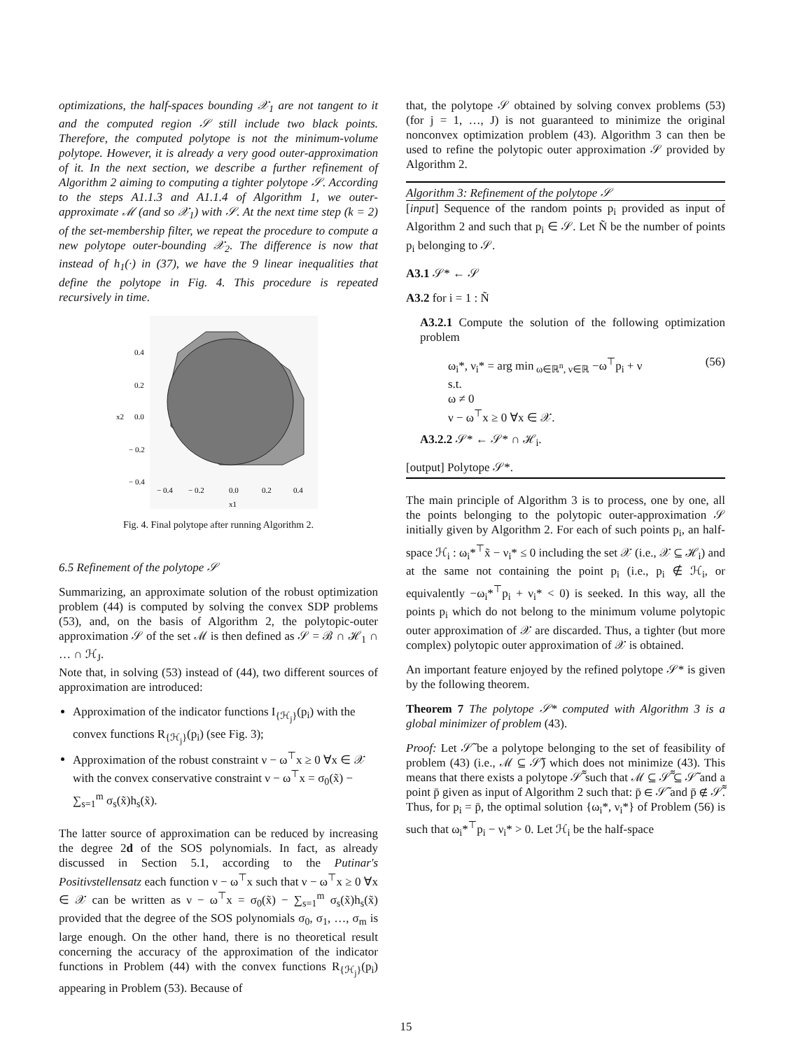optimizations, the half-spaces bounding 𝒳<sub>1</sub> are not tangent to it and the computed region 𝒮 still include two black points. Therefore, the computed polytope is not the minimum-volume polytope. However, it is already a very good outer-approximation of it. In the next section, we describe a further refinement of Algorithm 2 aiming to computing a tighter polytope 𝒮. According to the steps A1.1.3 and A1.1.4 of Algorithm 1, we outer-approximate ℳ (and so 𝒳<sub>1</sub>) with 𝒮. At the next time step (k = 2) of the set-membership filter, we repeat the procedure to compute a new polytope outer-bounding 𝒳<sub>2</sub>. The difference is now that instead of h<sub>1</sub>(·) in (37), we have the 9 linear inequalities that define the polytope in Fig. 4. This procedure is repeated recursively in time.
0.4
0.2
x2
0.0
− 0.2
− 0.4
− 0.4
− 0.2
0.0
0.2
0.4
x1
Fig. 4. Final polytope after running Algorithm 2.
6.5 Refinement of the polytope 𝒮
Summarizing, an approximate solution of the robust optimization problem (44) is computed by solving the convex SDP problems (53), and, on the basis of Algorithm 2, the polytopic-outer approximation 𝒮 of the set ℳ is then defined as 𝒮 = ℬ ∩ ℋ<sub>1</sub> ∩ … ∩ ℋ<sub>J</sub>.
Note that, in solving (53) instead of (44), two different sources of approximation are introduced:
Approximation of the indicator functions I<sub>{ℋ<sub>j</sub>}</sub>(p<sub>i</sub>) with the convex functions R<sub>{ℋ<sub>j</sub>}</sub>(p<sub>i</sub>) (see Fig. 3);
Approximation of the robust constraint ν − ω<sup>⊤</sup>x ≥ 0 ∀x ∈ 𝒳 with the convex conservative constraint ν − ω<sup>⊤</sup>x = σ<sub>0</sub>(x̃) − ∑<sub>s=1</sub><sup>m</sup> σ<sub>s</sub>(x̃)h<sub>s</sub>(x̃).
The latter source of approximation can be reduced by increasing the degree 2d of the SOS polynomials. In fact, as already discussed in Section 5.1, according to the Putinar's Positivstellensatz each function ν − ω<sup>⊤</sup>x such that ν − ω<sup>⊤</sup>x ≥ 0 ∀x ∈ 𝒳 can be written as ν − ω<sup>⊤</sup>x = σ<sub>0</sub>(x̃) − ∑<sub>s=1</sub><sup>m</sup> σ<sub>s</sub>(x̃)h<sub>s</sub>(x̃) provided that the degree of the SOS polynomials σ<sub>0</sub>, σ<sub>1</sub>, …, σ<sub>m</sub> is large enough. On the other hand, there is no theoretical result concerning the accuracy of the approximation of the indicator functions in Problem (44) with the convex functions R<sub>{ℋ<sub>j</sub>}</sub>(p<sub>i</sub>) appearing in Problem (53). Because of
that, the polytope 𝒮 obtained by solving convex problems (53) (for j = 1, …, J) is not guaranteed to minimize the original nonconvex optimization problem (43). Algorithm 3 can then be used to refine the polytopic outer approximation 𝒮 provided by Algorithm 2.
Algorithm 3: Refinement of the polytope 𝒮
[input] Sequence of the random points p<sub>i</sub> provided as input of Algorithm 2 and such that p<sub>i</sub> ∈ 𝒮. Let Ñ be the number of points p<sub>i</sub> belonging to 𝒮.
A3.1 𝒮* ← 𝒮
A3.2 for i = 1 : Ñ
A3.2.1 Compute the solution of the following optimization problem
ω<sub>i</sub>*, ν<sub>i</sub>* = arg min<sub>ω∈ℝ<sup>n</sup>, ν∈ℝ</sub> −ω<sup>⊤</sup>p<sub>i</sub> + ν
s.t.
ω ≠ 0
ν − ω<sup>⊤</sup>x ≥ 0 ∀x ∈ 𝒳.
(56)
A3.2.2 𝒮* ← 𝒮* ∩ ℋ<sub>i</sub>.
[output] Polytope 𝒮*.
The main principle of Algorithm 3 is to process, one by one, all the points belonging to the polytopic outer-approximation 𝒮 initially given by Algorithm 2. For each of such points p<sub>i</sub>, an half-space ℋ<sub>i</sub> : ω<sub>i</sub>*<sup>⊤</sup>x̃ − ν<sub>i</sub>* ≤ 0 including the set 𝒳 (i.e., 𝒳 ⊆ ℋ<sub>i</sub>) and at the same not containing the point p<sub>i</sub> (i.e., p<sub>i</sub> ∉ ℋ<sub>i</sub>, or equivalently −ω<sub>i</sub>*<sup>⊤</sup>p<sub>i</sub> + ν<sub>i</sub>* < 0) is seeked. In this way, all the points p<sub>i</sub> which do not belong to the minimum volume polytopic outer approximation of 𝒳 are discarded. Thus, a tighter (but more complex) polytopic outer approximation of 𝒳 is obtained.
An important feature enjoyed by the refined polytope 𝒮* is given by the following theorem.
Theorem 7 The polytope 𝒮* computed with Algorithm 3 is a global minimizer of problem (43).
Proof: Let 𝒮̃ be a polytope belonging to the set of feasibility of problem (43) (i.e., ℳ ⊆ 𝒮̃) which does not minimize (43). This means that there exists a polytope 𝒮̃̃ such that ℳ ⊆ 𝒮̃̃ ⊆ 𝒮̃ and a point p̄ given as input of Algorithm 2 such that: p̄ ∈ 𝒮̃ and p̄ ∉ 𝒮̃̃. Thus, for p<sub>i</sub> = p̄, the optimal solution {ω<sub>i</sub>*, ν<sub>i</sub>*} of Problem (56) is such that ω<sub>i</sub>*<sup>⊤</sup>p<sub>i</sub> − ν<sub>i</sub>* > 0. Let ℋ<sub>i</sub> be the half-space
15